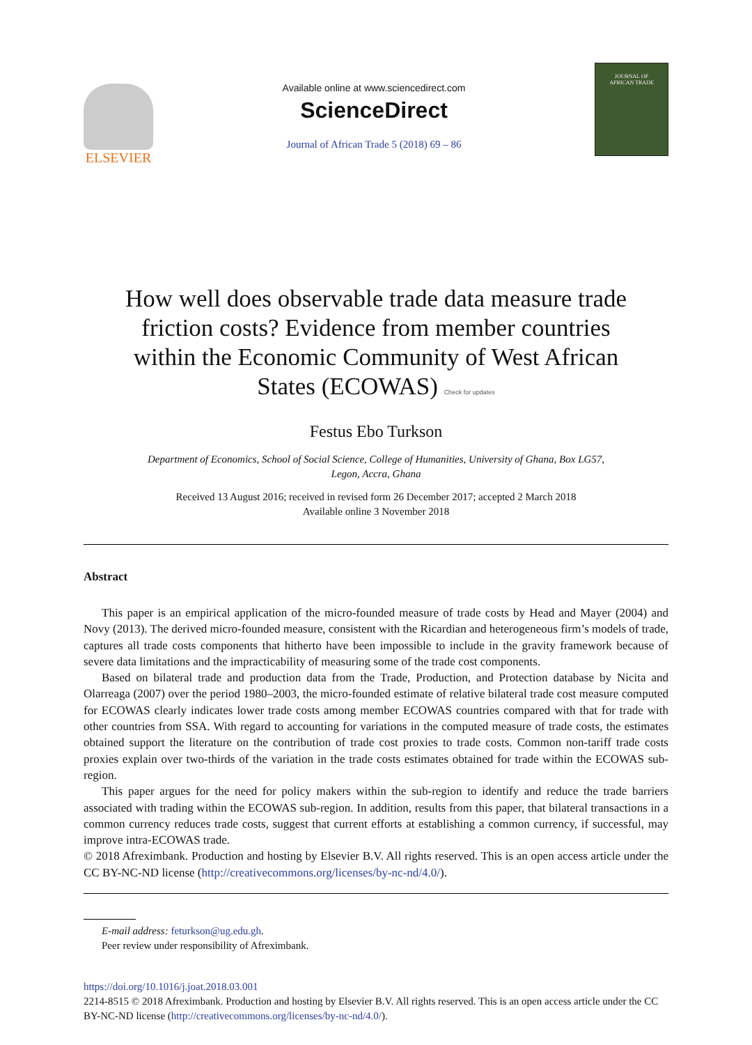ELSEVIER
Available online at www.sciencedirect.com
ScienceDirect
Journal of African Trade 5 (2018) 69 – 86
JOURNAL OF
AFRICAN TRADE
How well does observable trade data measure trade friction costs? Evidence from member countries within the Economic Community of West African States (ECOWAS) Check for updates
Festus Ebo Turkson
Department of Economics, School of Social Science, College of Humanities, University of Ghana, Box LG57,
Legon, Accra, Ghana
Received 13 August 2016; received in revised form 26 December 2017; accepted 2 March 2018
Available online 3 November 2018
Abstract
This paper is an empirical application of the micro-founded measure of trade costs by Head and Mayer (2004) and Novy (2013). The derived micro-founded measure, consistent with the Ricardian and heterogeneous firm’s models of trade, captures all trade costs components that hitherto have been impossible to include in the gravity framework because of severe data limitations and the impracticability of measuring some of the trade cost components.
Based on bilateral trade and production data from the Trade, Production, and Protection database by Nicita and Olarreaga (2007) over the period 1980–2003, the micro-founded estimate of relative bilateral trade cost measure computed for ECOWAS clearly indicates lower trade costs among member ECOWAS countries compared with that for trade with other countries from SSA. With regard to accounting for variations in the computed measure of trade costs, the estimates obtained support the literature on the contribution of trade cost proxies to trade costs. Common non-tariff trade costs proxies explain over two-thirds of the variation in the trade costs estimates obtained for trade within the ECOWAS sub-region.
This paper argues for the need for policy makers within the sub-region to identify and reduce the trade barriers associated with trading within the ECOWAS sub-region. In addition, results from this paper, that bilateral transactions in a common currency reduces trade costs, suggest that current efforts at establishing a common currency, if successful, may improve intra-ECOWAS trade.
© 2018 Afreximbank. Production and hosting by Elsevier B.V. All rights reserved. This is an open access article under the CC BY-NC-ND license (http://creativecommons.org/licenses/by-nc-nd/4.0/).
E-mail address: feturkson@ug.edu.gh.
Peer review under responsibility of Afreximbank.
https://doi.org/10.1016/j.joat.2018.03.001
2214-8515 © 2018 Afreximbank. Production and hosting by Elsevier B.V. All rights reserved. This is an open access article under the CC BY-NC-ND license (http://creativecommons.org/licenses/by-nc-nd/4.0/).